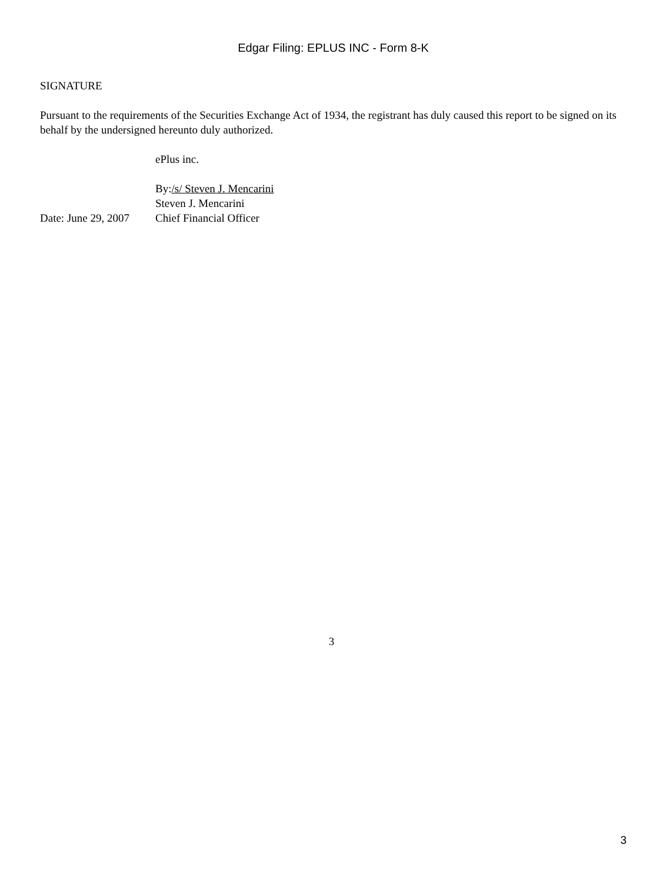Edgar Filing: EPLUS INC - Form 8-K
SIGNATURE
Pursuant to the requirements of the Securities Exchange Act of 1934, the registrant has duly caused this report to be signed on its behalf by the undersigned hereunto duly authorized.
| | ePlus inc. |
| | By: /s/ Steven J. Mencarini |
| | Steven J. Mencarini |
| Date: June 29, 2007 | Chief Financial Officer |
3
3